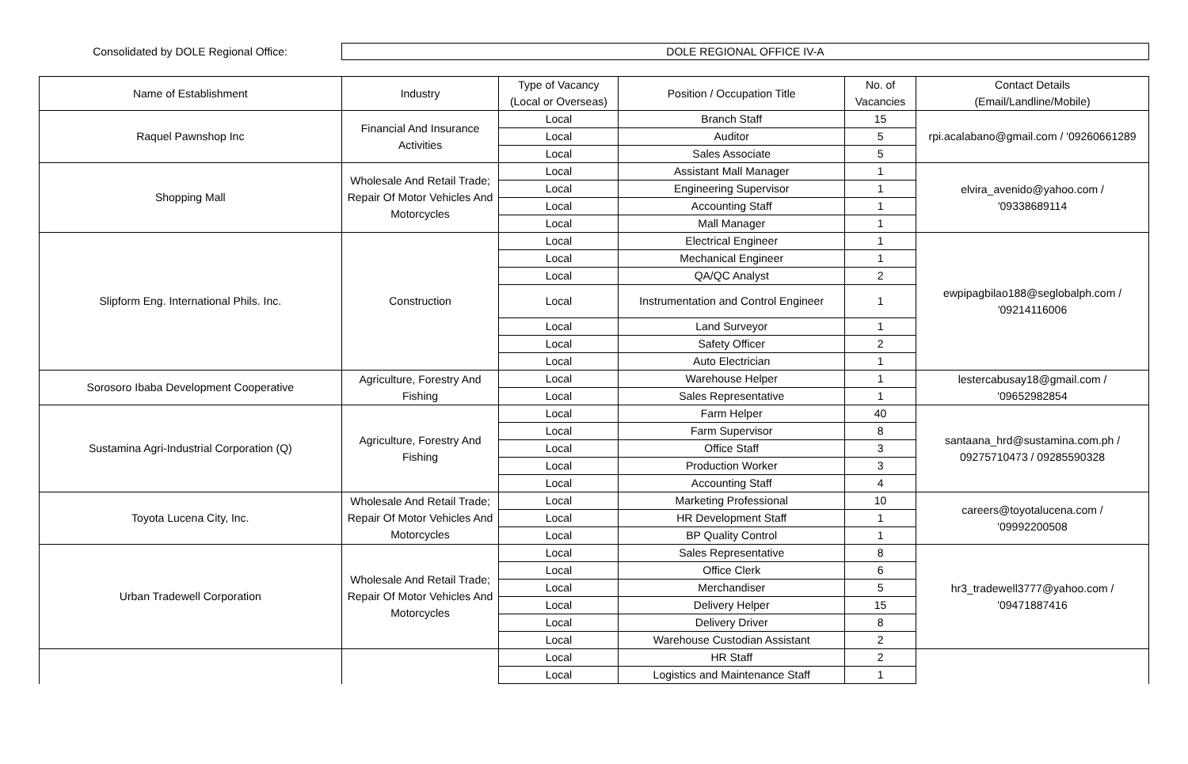Consolidated by DOLE Regional Office:
DOLE REGIONAL OFFICE IV-A
| Name of Establishment | Industry | Type of Vacancy (Local or Overseas) | Position / Occupation Title | No. of Vacancies | Contact Details (Email/Landline/Mobile) |
| --- | --- | --- | --- | --- | --- |
| Raquel Pawnshop Inc | Financial And Insurance Activities | Local | Branch Staff | 15 | rpi.acalabano@gmail.com / '09260661289 |
| | | Local | Auditor | 5 | |
| | | Local | Sales Associate | 5 | |
| Shopping Mall | Wholesale And Retail Trade; Repair Of Motor Vehicles And Motorcycles | Local | Assistant Mall Manager | 1 | elvira_avenido@yahoo.com / '09338689114 |
| | | Local | Engineering Supervisor | 1 | |
| | | Local | Accounting Staff | 1 | |
| | | Local | Mall Manager | 1 | |
| Slipform Eng. International Phils. Inc. | Construction | Local | Electrical Engineer | 1 | ewpipagbilao188@seglobalph.com / '09214116006 |
| | | Local | Mechanical Engineer | 1 | |
| | | Local | QA/QC Analyst | 2 | |
| | | Local | Instrumentation and Control Engineer | 1 | |
| | | Local | Land Surveyor | 1 | |
| | | Local | Safety Officer | 2 | |
| | | Local | Auto Electrician | 1 | |
| Sorosoro Ibaba Development Cooperative | Agriculture, Forestry And Fishing | Local | Warehouse Helper | 1 | lestercabusay18@gmail.com / '09652982854 |
| | | Local | Sales Representative | 1 | |
| Sustamina Agri-Industrial Corporation (Q) | Agriculture, Forestry And Fishing | Local | Farm Helper | 40 | santaana_hrd@sustamina.com.ph / 09275710473 / 09285590328 |
| | | Local | Farm Supervisor | 8 | |
| | | Local | Office Staff | 3 | |
| | | Local | Production Worker | 3 | |
| | | Local | Accounting Staff | 4 | |
| Toyota Lucena City, Inc. | Wholesale And Retail Trade; Repair Of Motor Vehicles And Motorcycles | Local | Marketing Professional | 10 | careers@toyotalucena.com / '09992200508 |
| | | Local | HR Development Staff | 1 | |
| | | Local | BP Quality Control | 1 | |
| Urban Tradewell Corporation | Wholesale And Retail Trade; Repair Of Motor Vehicles And Motorcycles | Local | Sales Representative | 8 | hr3_tradewell3777@yahoo.com / '09471887416 |
| | | Local | Office Clerk | 6 | |
| | | Local | Merchandiser | 5 | |
| | | Local | Delivery Helper | 15 | |
| | | Local | Delivery Driver | 8 | |
| | | Local | Warehouse Custodian Assistant | 2 | |
| | | Local | HR Staff | 2 | |
| | | Local | Logistics and Maintenance Staff | 1 | |